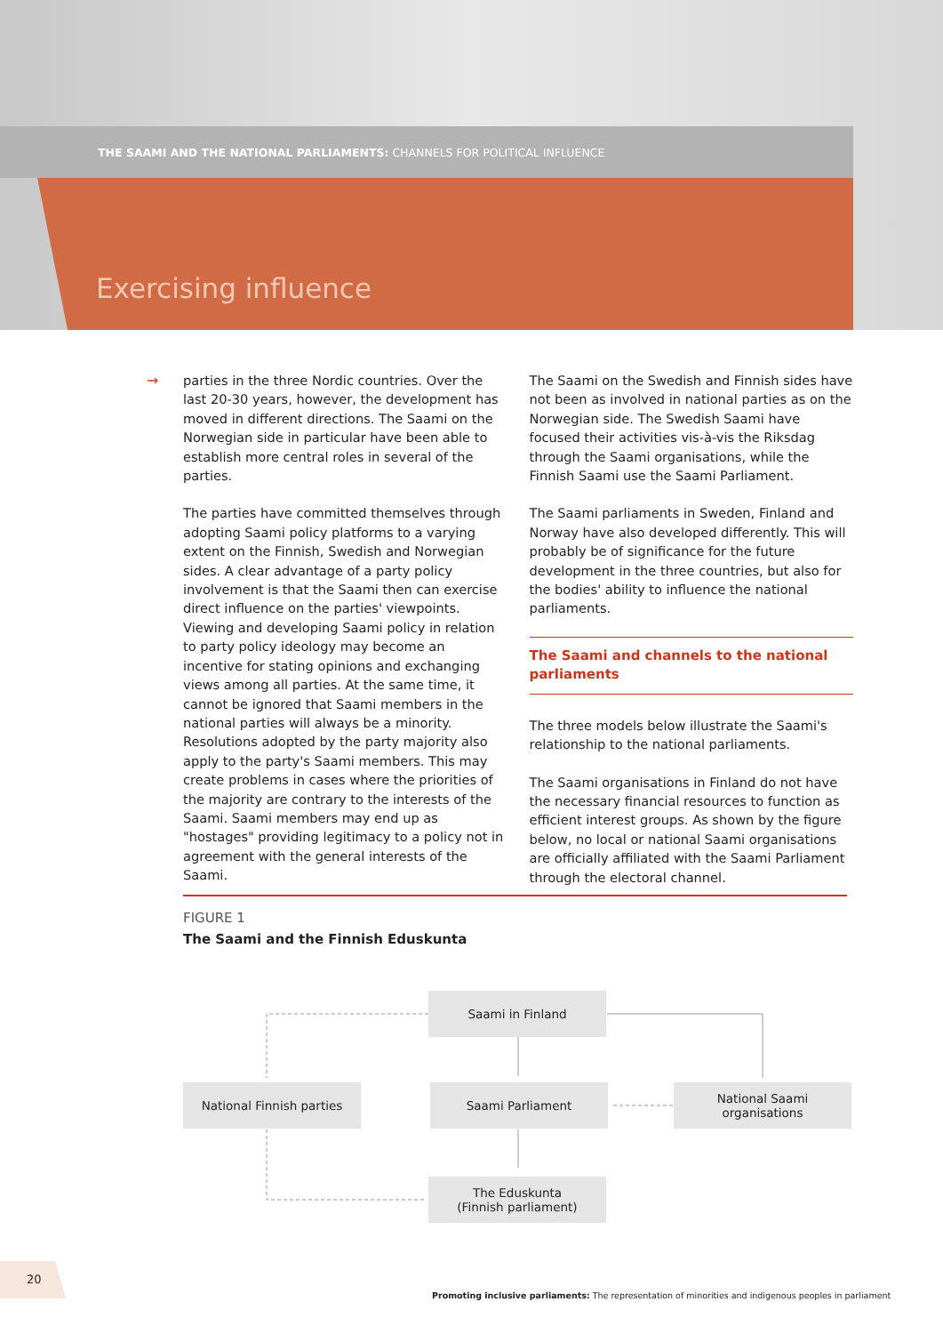THE SAAMI AND THE NATIONAL PARLIAMENTS: CHANNELS FOR POLITICAL INFLUENCE
Exercising influence
→
parties in the three Nordic countries. Over the last 20-30 years, however, the development has moved in different directions. The Saami on the Norwegian side in particular have been able to establish more central roles in several of the parties.
The parties have committed themselves through adopting Saami policy platforms to a varying extent on the Finnish, Swedish and Norwegian sides. A clear advantage of a party policy involvement is that the Saami then can exercise direct influence on the parties' viewpoints. Viewing and developing Saami policy in relation to party policy ideology may become an incentive for stating opinions and exchanging views among all parties. At the same time, it cannot be ignored that Saami members in the national parties will always be a minority. Resolutions adopted by the party majority also apply to the party's Saami members. This may create problems in cases where the priorities of the majority are contrary to the interests of the Saami. Saami members may end up as "hostages" providing legitimacy to a policy not in agreement with the general interests of the Saami.
The Saami on the Swedish and Finnish sides have not been as involved in national parties as on the Norwegian side. The Swedish Saami have focused their activities vis-à-vis the Riksdag through the Saami organisations, while the Finnish Saami use the Saami Parliament.
The Saami parliaments in Sweden, Finland and Norway have also developed differently. This will probably be of significance for the future development in the three countries, but also for the bodies' ability to influence the national parliaments.
The Saami and channels to the national parliaments
The three models below illustrate the Saami's relationship to the national parliaments.
The Saami organisations in Finland do not have the necessary financial resources to function as efficient interest groups. As shown by the figure below, no local or national Saami organisations are officially affiliated with the Saami Parliament through the electoral channel.
FIGURE 1
The Saami and the Finnish Eduskunta
Saami in Finland
National Finnish parties Saami Parliament
National Saami
organisations
The Eduskunta
(Finnish parliament)
20
Promoting inclusive parliaments: The representation of minorities and indigenous peoples in parliament